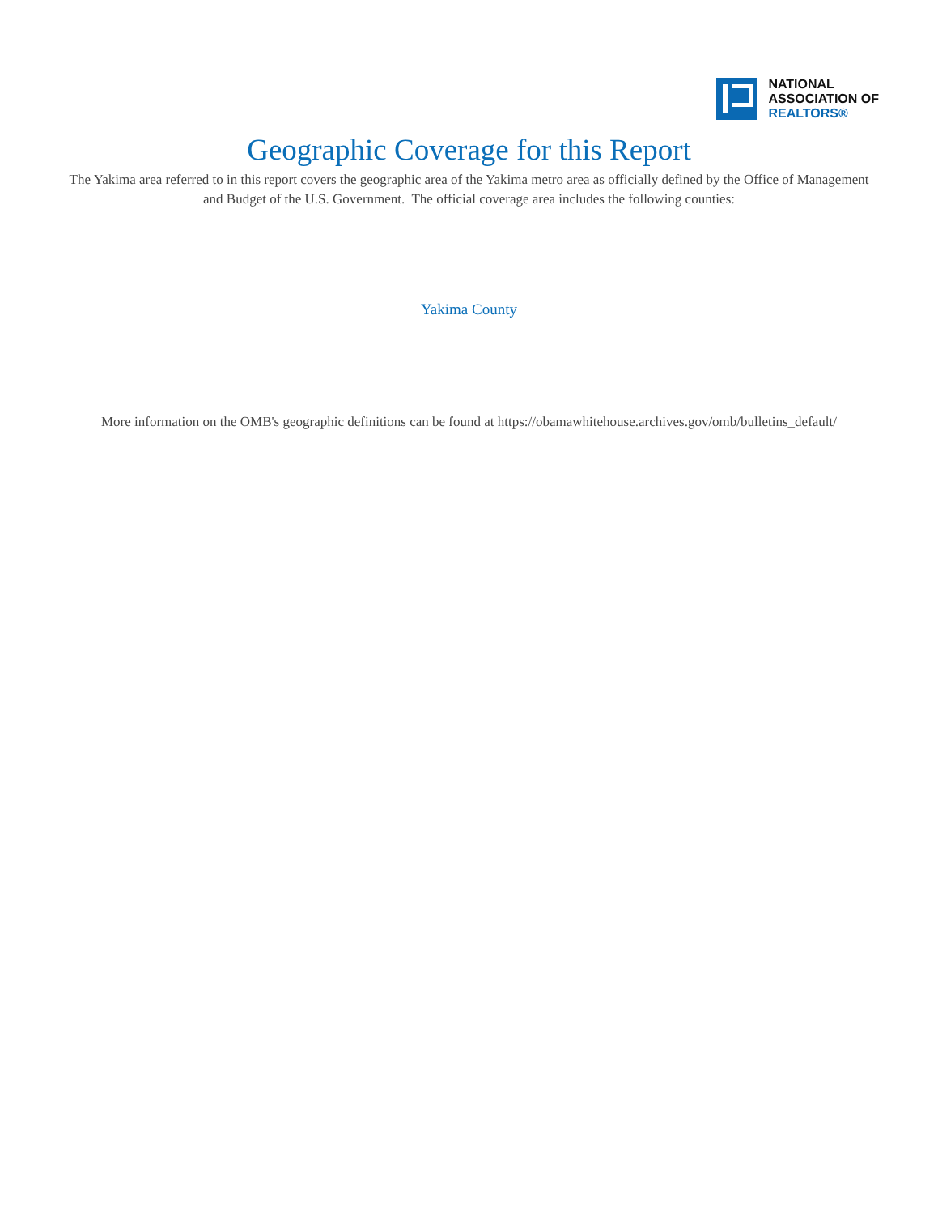NATIONAL
ASSOCIATION OF
REALTORS®
Geographic Coverage for this Report
The Yakima area referred to in this report covers the geographic area of the Yakima metro area as officially defined by the Office of Management and Budget of the U.S. Government. The official coverage area includes the following counties:
Yakima County
More information on the OMB's geographic definitions can be found at https://obamawhitehouse.archives.gov/omb/bulletins_default/